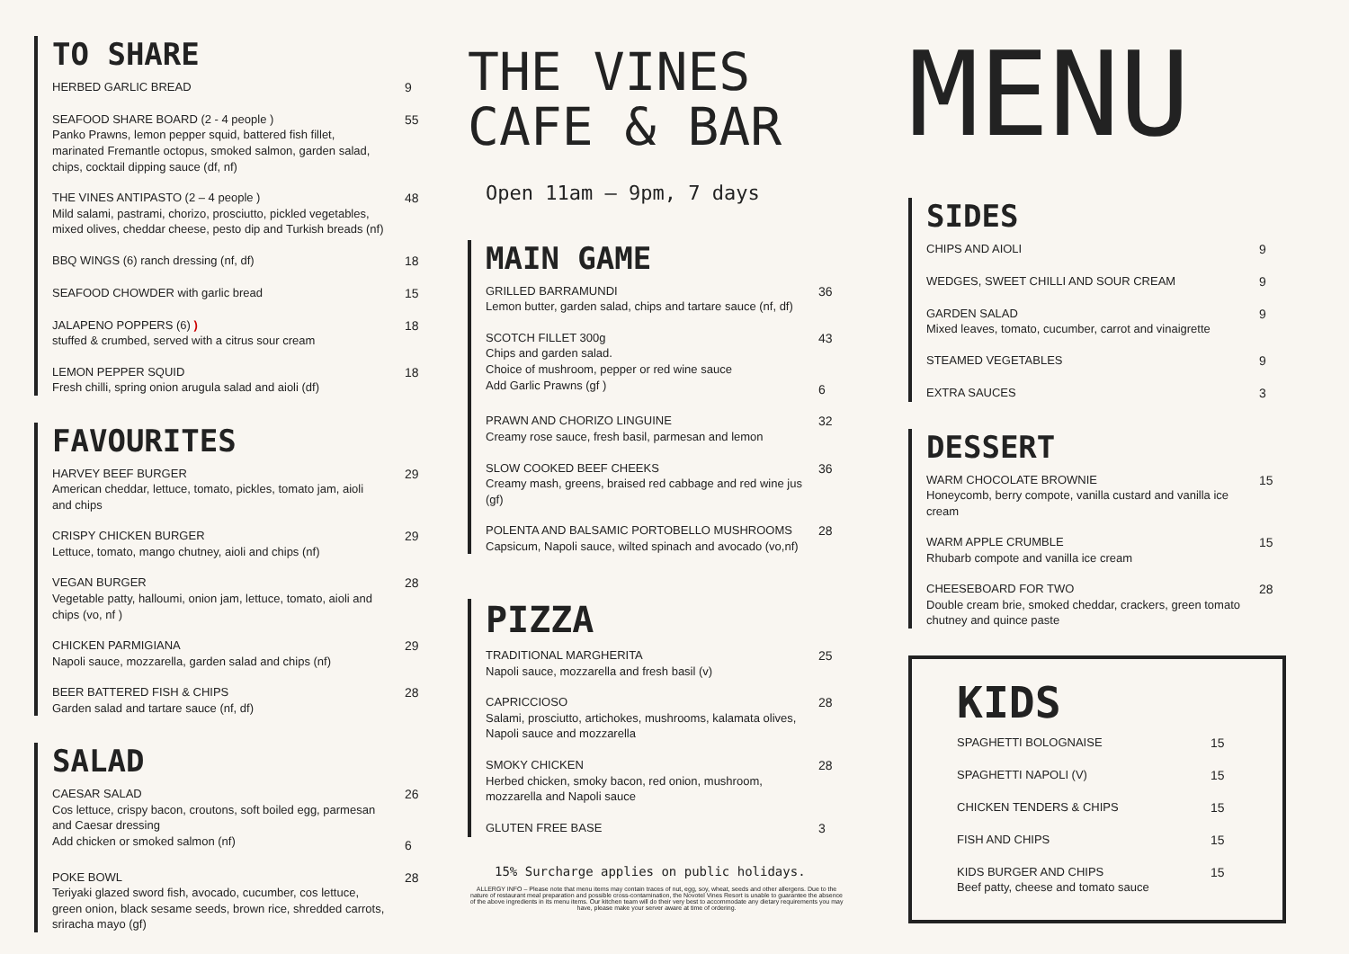TO SHARE
HERBED GARLIC BREAD 9
SEAFOOD SHARE BOARD (2 - 4 people )
Panko Prawns, lemon pepper squid, battered fish fillet, marinated Fremantle octopus, smoked salmon, garden salad, chips, cocktail dipping sauce (df, nf)
55
THE VINES ANTIPASTO (2 – 4 people )
Mild salami, pastrami, chorizo, prosciutto, pickled vegetables, mixed olives, cheddar cheese, pesto dip and Turkish breads (nf)
48
BBQ WINGS (6) ranch dressing (nf, df) 18
SEAFOOD CHOWDER with garlic bread 15
JALAPENO POPPERS (6) )
stuffed & crumbed, served with a citrus sour cream
18
LEMON PEPPER SQUID
Fresh chilli, spring onion arugula salad and aioli (df)
18
FAVOURITES
HARVEY BEEF BURGER
American cheddar, lettuce, tomato, pickles, tomato jam, aioli and chips
29
CRISPY CHICKEN BURGER
Lettuce, tomato, mango chutney, aioli and chips (nf)
29
VEGAN BURGER
Vegetable patty, halloumi, onion jam, lettuce, tomato, aioli and chips (vo, nf )
28
CHICKEN PARMIGIANA
Napoli sauce, mozzarella, garden salad and chips (nf)
29
BEER BATTERED FISH & CHIPS
Garden salad and tartare sauce (nf, df)
28
SALAD
CAESAR SALAD
Cos lettuce, crispy bacon, croutons, soft boiled egg, parmesan and Caesar dressing
Add chicken or smoked salmon (nf)
26
6
POKE BOWL
Teriyaki glazed sword fish, avocado, cucumber, cos lettuce, green onion, black sesame seeds, brown rice, shredded carrots, sriracha mayo (gf)
28
THE VINES
CAFE & BAR
Open 11am – 9pm, 7 days
MAIN GAME
GRILLED BARRAMUNDI
Lemon butter, garden salad, chips and tartare sauce (nf, df)
36
SCOTCH FILLET 300g
Chips and garden salad.
Choice of mushroom, pepper or red wine sauce
Add Garlic Prawns (gf )
43
6
PRAWN AND CHORIZO LINGUINE
Creamy rose sauce, fresh basil, parmesan and lemon
32
SLOW COOKED BEEF CHEEKS
Creamy mash, greens, braised red cabbage and red wine jus (gf)
36
POLENTA AND BALSAMIC PORTOBELLO MUSHROOMS
Capsicum, Napoli sauce, wilted spinach and avocado (vo,nf)
28
PIZZA
TRADITIONAL MARGHERITA
Napoli sauce, mozzarella and fresh basil (v)
25
CAPRICCIOSO
Salami, prosciutto, artichokes, mushrooms, kalamata olives, Napoli sauce and mozzarella
28
SMOKY CHICKEN
Herbed chicken, smoky bacon, red onion, mushroom, mozzarella and Napoli sauce
28
GLUTEN FREE BASE 3
15% Surcharge applies on public holidays.
ALLERGY INFO – Please note that menu items may contain traces of nut, egg, soy, wheat, seeds and other allergens. Due to the nature of restaurant meal preparation and possible cross-contamination, the Novotel Vines Resort is unable to guarantee the absence of the above ingredients in its menu items. Our kitchen team will do their very best to accommodate any dietary requirements you may have, please make your server aware at time of ordering.
MENU
SIDES
CHIPS AND AIOLI 9
WEDGES, SWEET CHILLI AND SOUR CREAM 9
GARDEN SALAD
Mixed leaves, tomato, cucumber, carrot and vinaigrette
9
STEAMED VEGETABLES 9
EXTRA SAUCES 3
DESSERT
WARM CHOCOLATE BROWNIE
Honeycomb, berry compote, vanilla custard and vanilla ice cream
15
WARM APPLE CRUMBLE
Rhubarb compote and vanilla ice cream
15
CHEESEBOARD FOR TWO
Double cream brie, smoked cheddar, crackers, green tomato chutney and quince paste
28
KIDS
SPAGHETTI BOLOGNAISE 15
SPAGHETTI NAPOLI (V) 15
CHICKEN TENDERS & CHIPS 15
FISH AND CHIPS 15
KIDS BURGER AND CHIPS
Beef patty, cheese and tomato sauce
15